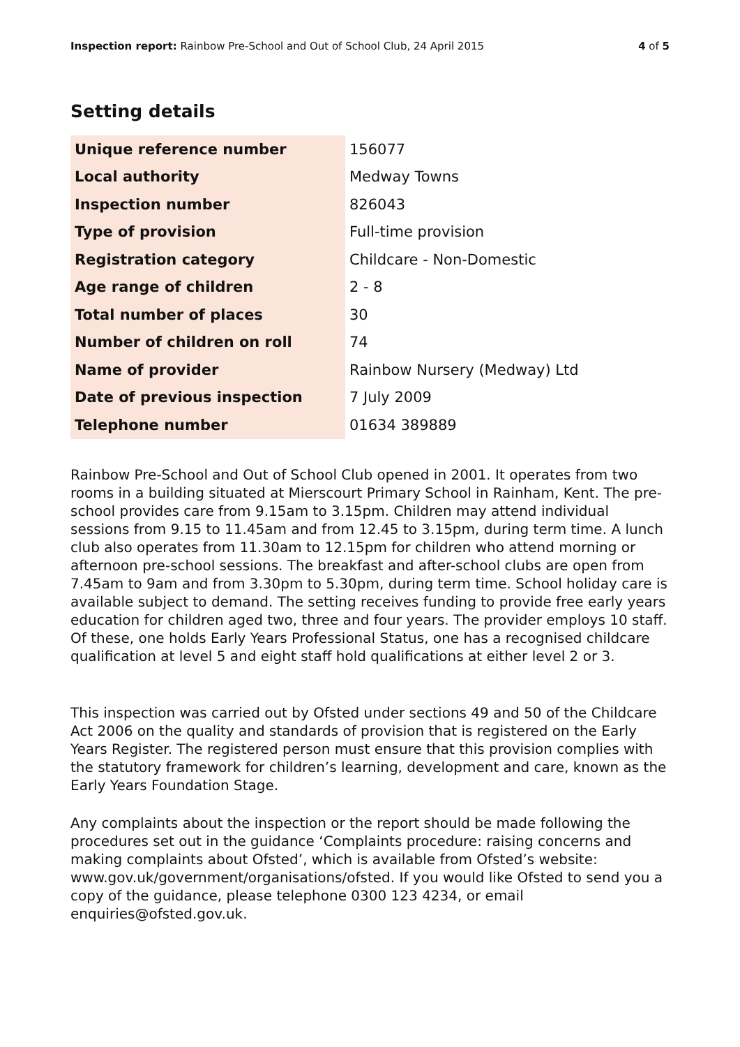Inspection report: Rainbow Pre-School and Out of School Club, 24 April 2015
4 of 5
Setting details
| Unique reference number | 156077 |
| Local authority | Medway Towns |
| Inspection number | 826043 |
| Type of provision | Full-time provision |
| Registration category | Childcare - Non-Domestic |
| Age range of children | 2 - 8 |
| Total number of places | 30 |
| Number of children on roll | 74 |
| Name of provider | Rainbow Nursery (Medway) Ltd |
| Date of previous inspection | 7 July 2009 |
| Telephone number | 01634 389889 |
Rainbow Pre-School and Out of School Club opened in 2001. It operates from two rooms in a building situated at Mierscourt Primary School in Rainham, Kent. The pre-school provides care from 9.15am to 3.15pm. Children may attend individual sessions from 9.15 to 11.45am and from 12.45 to 3.15pm, during term time. A lunch club also operates from 11.30am to 12.15pm for children who attend morning or afternoon pre-school sessions. The breakfast and after-school clubs are open from 7.45am to 9am and from 3.30pm to 5.30pm, during term time. School holiday care is available subject to demand. The setting receives funding to provide free early years education for children aged two, three and four years. The provider employs 10 staff. Of these, one holds Early Years Professional Status, one has a recognised childcare qualification at level 5 and eight staff hold qualifications at either level 2 or 3.
This inspection was carried out by Ofsted under sections 49 and 50 of the Childcare Act 2006 on the quality and standards of provision that is registered on the Early Years Register. The registered person must ensure that this provision complies with the statutory framework for children’s learning, development and care, known as the Early Years Foundation Stage.
Any complaints about the inspection or the report should be made following the procedures set out in the guidance ‘Complaints procedure: raising concerns and making complaints about Ofsted’, which is available from Ofsted’s website: www.gov.uk/government/organisations/ofsted. If you would like Ofsted to send you a copy of the guidance, please telephone 0300 123 4234, or email enquiries@ofsted.gov.uk.